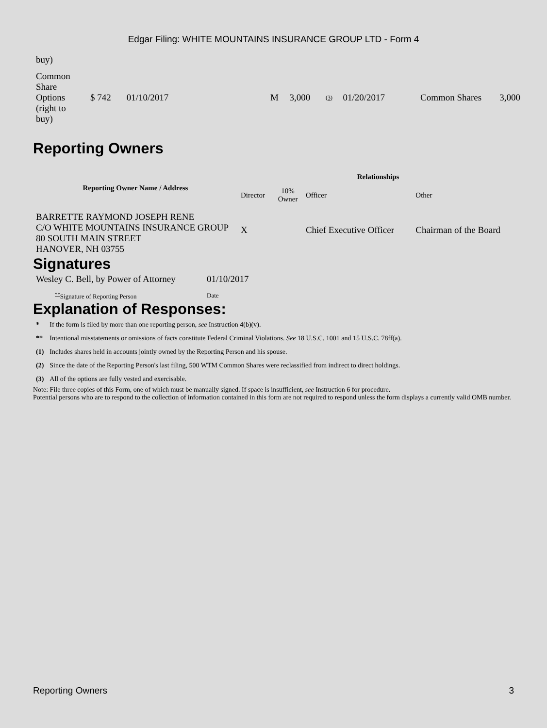Edgar Filing: WHITE MOUNTAINS INSURANCE GROUP LTD - Form 4
buy)
| Common Share Options (right to buy) | $ 742 | 01/10/2017 | | M | 3,000 | (3) | 01/20/2017 | Common Shares | 3,000 |
Reporting Owners
| Reporting Owner Name / Address | Relationships | | | |
| --- | --- | --- | --- | --- |
| | Director | 10% Owner | Officer | Other |
| BARRETTE RAYMOND JOSEPH RENE C/O WHITE MOUNTAINS INSURANCE GROUP 80 SOUTH MAIN STREET HANOVER, NH 03755 | X | | Chief Executive Officer | Chairman of the Board |
Signatures
| Wesley C. Bell, by Power of Attorney | 01/10/2017 |
| <sup>**</sup> Signature of Reporting Person | Date |
Explanation of Responses:
| * | If the form is filed by more than one reporting person, see Instruction 4(b)(v). |
| ** | Intentional misstatements or omissions of facts constitute Federal Criminal Violations. See 18 U.S.C. 1001 and 15 U.S.C. 78ff(a). |
| (1) | Includes shares held in accounts jointly owned by the Reporting Person and his spouse. |
| (2) | Since the date of the Reporting Person's last filing, 500 WTM Common Shares were reclassified from indirect to direct holdings. |
| (3) | All of the options are fully vested and exercisable. |
Note: File three copies of this Form, one of which must be manually signed. If space is insufficient, see Instruction 6 for procedure.
Potential persons who are to respond to the collection of information contained in this form are not required to respond unless the form displays a currently valid OMB number.
Reporting Owners 3